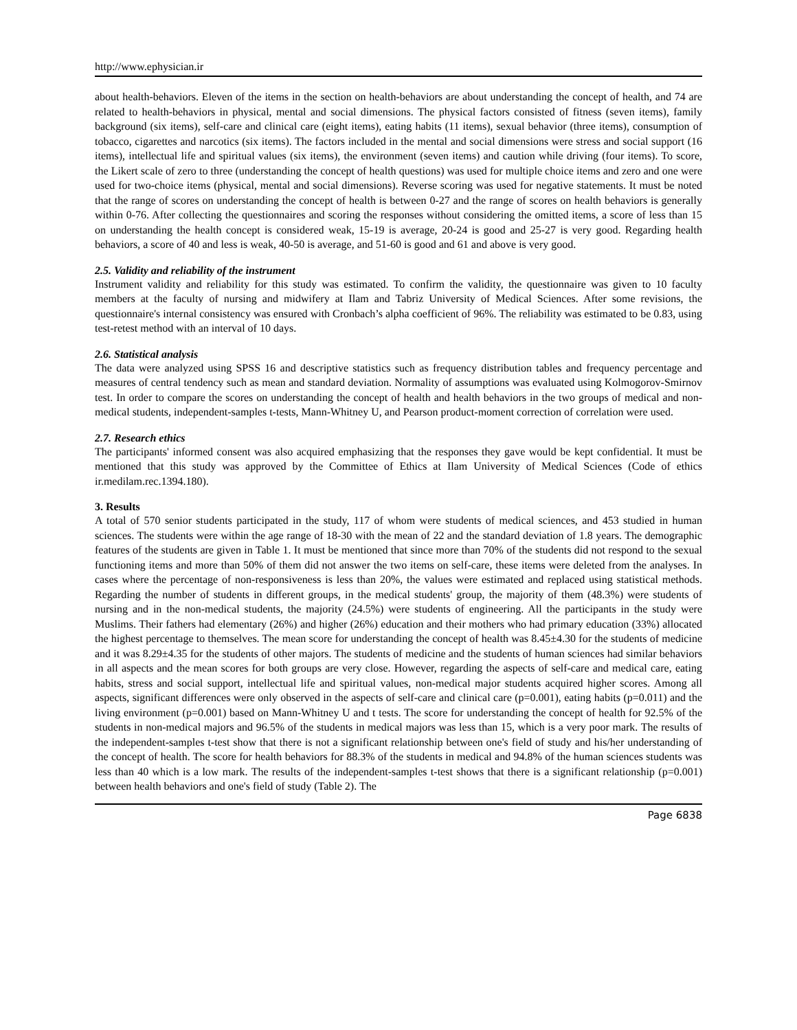http://www.ephysician.ir
about health-behaviors. Eleven of the items in the section on health-behaviors are about understanding the concept of health, and 74 are related to health-behaviors in physical, mental and social dimensions. The physical factors consisted of fitness (seven items), family background (six items), self-care and clinical care (eight items), eating habits (11 items), sexual behavior (three items), consumption of tobacco, cigarettes and narcotics (six items). The factors included in the mental and social dimensions were stress and social support (16 items), intellectual life and spiritual values (six items), the environment (seven items) and caution while driving (four items). To score, the Likert scale of zero to three (understanding the concept of health questions) was used for multiple choice items and zero and one were used for two-choice items (physical, mental and social dimensions). Reverse scoring was used for negative statements. It must be noted that the range of scores on understanding the concept of health is between 0-27 and the range of scores on health behaviors is generally within 0-76. After collecting the questionnaires and scoring the responses without considering the omitted items, a score of less than 15 on understanding the health concept is considered weak, 15-19 is average, 20-24 is good and 25-27 is very good. Regarding health behaviors, a score of 40 and less is weak, 40-50 is average, and 51-60 is good and 61 and above is very good.
2.5. Validity and reliability of the instrument
Instrument validity and reliability for this study was estimated. To confirm the validity, the questionnaire was given to 10 faculty members at the faculty of nursing and midwifery at Ilam and Tabriz University of Medical Sciences. After some revisions, the questionnaire's internal consistency was ensured with Cronbach’s alpha coefficient of 96%. The reliability was estimated to be 0.83, using test-retest method with an interval of 10 days.
2.6. Statistical analysis
The data were analyzed using SPSS 16 and descriptive statistics such as frequency distribution tables and frequency percentage and measures of central tendency such as mean and standard deviation. Normality of assumptions was evaluated using Kolmogorov-Smirnov test. In order to compare the scores on understanding the concept of health and health behaviors in the two groups of medical and non-medical students, independent-samples t-tests, Mann-Whitney U, and Pearson product-moment correction of correlation were used.
2.7. Research ethics
The participants' informed consent was also acquired emphasizing that the responses they gave would be kept confidential. It must be mentioned that this study was approved by the Committee of Ethics at Ilam University of Medical Sciences (Code of ethics ir.medilam.rec.1394.180).
3. Results
A total of 570 senior students participated in the study, 117 of whom were students of medical sciences, and 453 studied in human sciences. The students were within the age range of 18-30 with the mean of 22 and the standard deviation of 1.8 years. The demographic features of the students are given in Table 1. It must be mentioned that since more than 70% of the students did not respond to the sexual functioning items and more than 50% of them did not answer the two items on self-care, these items were deleted from the analyses. In cases where the percentage of non-responsiveness is less than 20%, the values were estimated and replaced using statistical methods. Regarding the number of students in different groups, in the medical students' group, the majority of them (48.3%) were students of nursing and in the non-medical students, the majority (24.5%) were students of engineering. All the participants in the study were Muslims. Their fathers had elementary (26%) and higher (26%) education and their mothers who had primary education (33%) allocated the highest percentage to themselves. The mean score for understanding the concept of health was 8.45±4.30 for the students of medicine and it was 8.29±4.35 for the students of other majors. The students of medicine and the students of human sciences had similar behaviors in all aspects and the mean scores for both groups are very close. However, regarding the aspects of self-care and medical care, eating habits, stress and social support, intellectual life and spiritual values, non-medical major students acquired higher scores. Among all aspects, significant differences were only observed in the aspects of self-care and clinical care (p=0.001), eating habits (p=0.011) and the living environment (p=0.001) based on Mann-Whitney U and t tests. The score for understanding the concept of health for 92.5% of the students in non-medical majors and 96.5% of the students in medical majors was less than 15, which is a very poor mark. The results of the independent-samples t-test show that there is not a significant relationship between one's field of study and his/her understanding of the concept of health. The score for health behaviors for 88.3% of the students in medical and 94.8% of the human sciences students was less than 40 which is a low mark. The results of the independent-samples t-test shows that there is a significant relationship (p=0.001) between health behaviors and one's field of study (Table 2). The
Page 6838